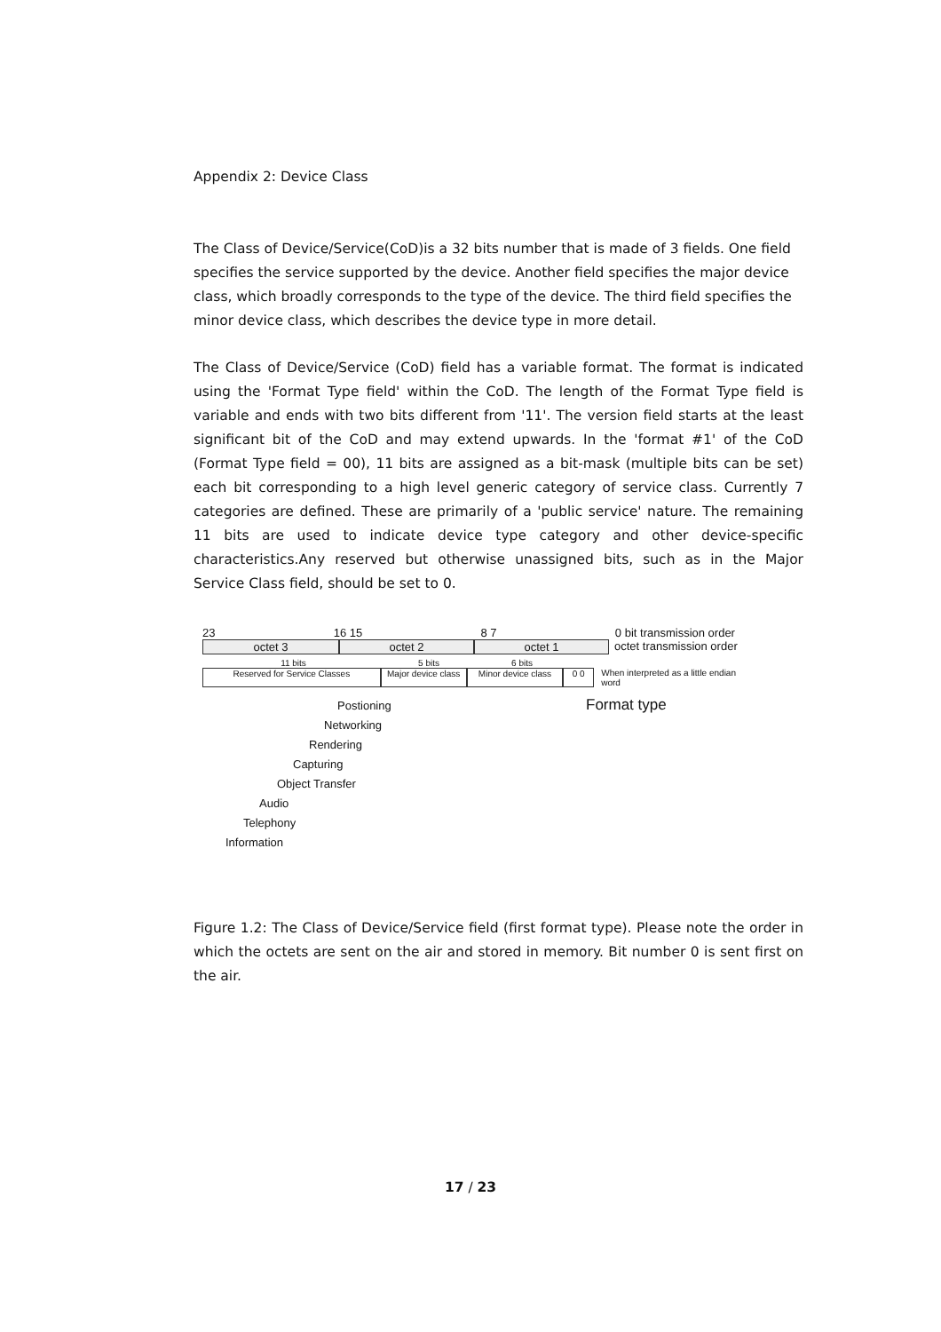Appendix 2: Device Class
The Class of Device/Service(CoD)is a 32 bits number that is made of 3 fields. One field specifies the service supported by the device. Another field specifies the major device class, which broadly corresponds to the type of the device. The third field specifies the minor device class, which describes the device type in more detail.
The Class of Device/Service (CoD) field has a variable format. The format is indicated using the 'Format Type field' within the CoD. The length of the Format Type field is variable and ends with two bits different from '11'. The version field starts at the least significant bit of the CoD and may extend upwards. In the 'format #1' of the CoD (Format Type field = 00), 11 bits are assigned as a bit-mask (multiple bits can be set) each bit corresponding to a high level generic category of service class. Currently 7 categories are defined. These are primarily of a 'public service' nature. The remaining 11 bits are used to indicate device type category and other device-specific characteristics.Any reserved but otherwise unassigned bits, such as in the Major Service Class field, should be set to 0.
23 16 15 8 7 0 bit transmission order
octet 3 octet 2 octet 1 octet transmission order
11 bits 5 bits 6 bits
Reserved for Service Classes Major device class
Minor device class 0 0 When interpreted as a little endian word
Postioning
Networking
Rendering
Capturing
Object Transfer
Audio
Telephony
Information
Format type
Figure 1.2: The Class of Device/Service field (first format type). Please note the order in which the octets are sent on the air and stored in memory. Bit number 0 is sent first on the air.
17 / 23